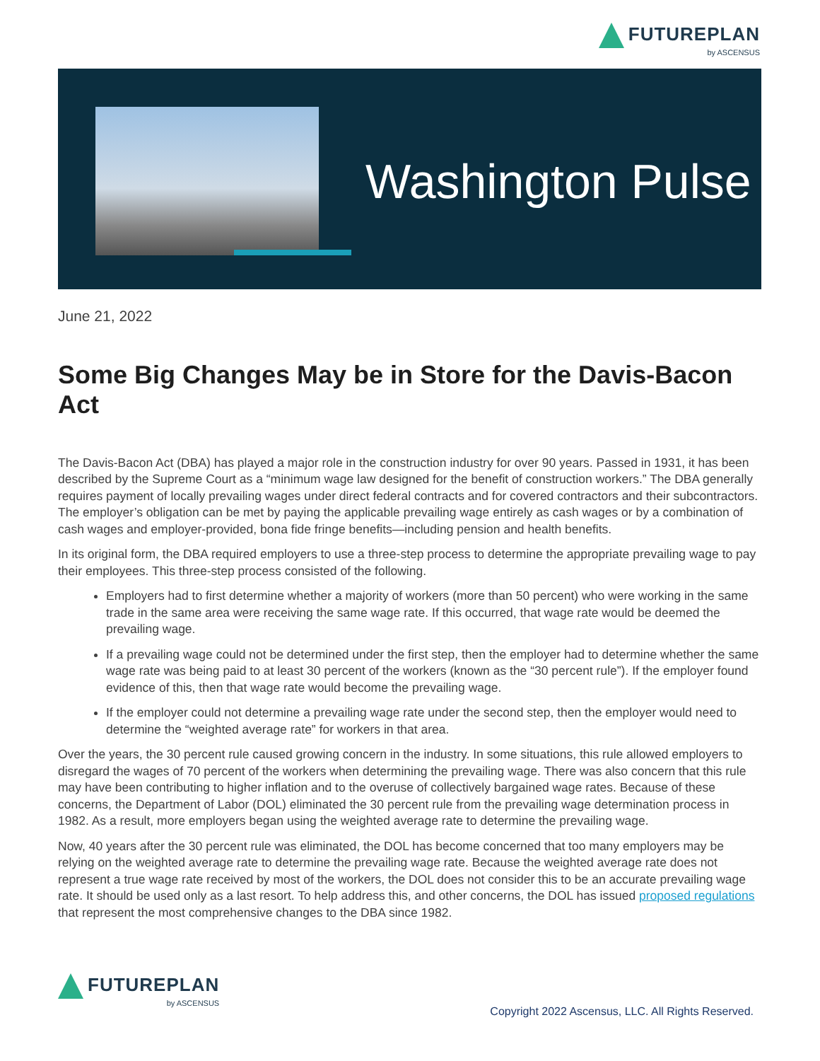FUTUREPLAN
by ASCENSUS
Washington Pulse
June 21, 2022
Some Big Changes May be in Store for the Davis-Bacon Act
The Davis-Bacon Act (DBA) has played a major role in the construction industry for over 90 years. Passed in 1931, it has been described by the Supreme Court as a “minimum wage law designed for the benefit of construction workers.” The DBA generally requires payment of locally prevailing wages under direct federal contracts and for covered contractors and their subcontractors. The employer’s obligation can be met by paying the applicable prevailing wage entirely as cash wages or by a combination of cash wages and employer-provided, bona fide fringe benefits—including pension and health benefits.
In its original form, the DBA required employers to use a three-step process to determine the appropriate prevailing wage to pay their employees. This three-step process consisted of the following.
Employers had to first determine whether a majority of workers (more than 50 percent) who were working in the same trade in the same area were receiving the same wage rate. If this occurred, that wage rate would be deemed the prevailing wage.
If a prevailing wage could not be determined under the first step, then the employer had to determine whether the same wage rate was being paid to at least 30 percent of the workers (known as the “30 percent rule”). If the employer found evidence of this, then that wage rate would become the prevailing wage.
If the employer could not determine a prevailing wage rate under the second step, then the employer would need to determine the “weighted average rate” for workers in that area.
Over the years, the 30 percent rule caused growing concern in the industry. In some situations, this rule allowed employers to disregard the wages of 70 percent of the workers when determining the prevailing wage. There was also concern that this rule may have been contributing to higher inflation and to the overuse of collectively bargained wage rates. Because of these concerns, the Department of Labor (DOL) eliminated the 30 percent rule from the prevailing wage determination process in 1982. As a result, more employers began using the weighted average rate to determine the prevailing wage.
Now, 40 years after the 30 percent rule was eliminated, the DOL has become concerned that too many employers may be relying on the weighted average rate to determine the prevailing wage rate. Because the weighted average rate does not represent a true wage rate received by most of the workers, the DOL does not consider this to be an accurate prevailing wage rate. It should be used only as a last resort. To help address this, and other concerns, the DOL has issued proposed regulations that represent the most comprehensive changes to the DBA since 1982.
FUTUREPLAN
by ASCENSUS
Copyright 2022 Ascensus, LLC. All Rights Reserved.